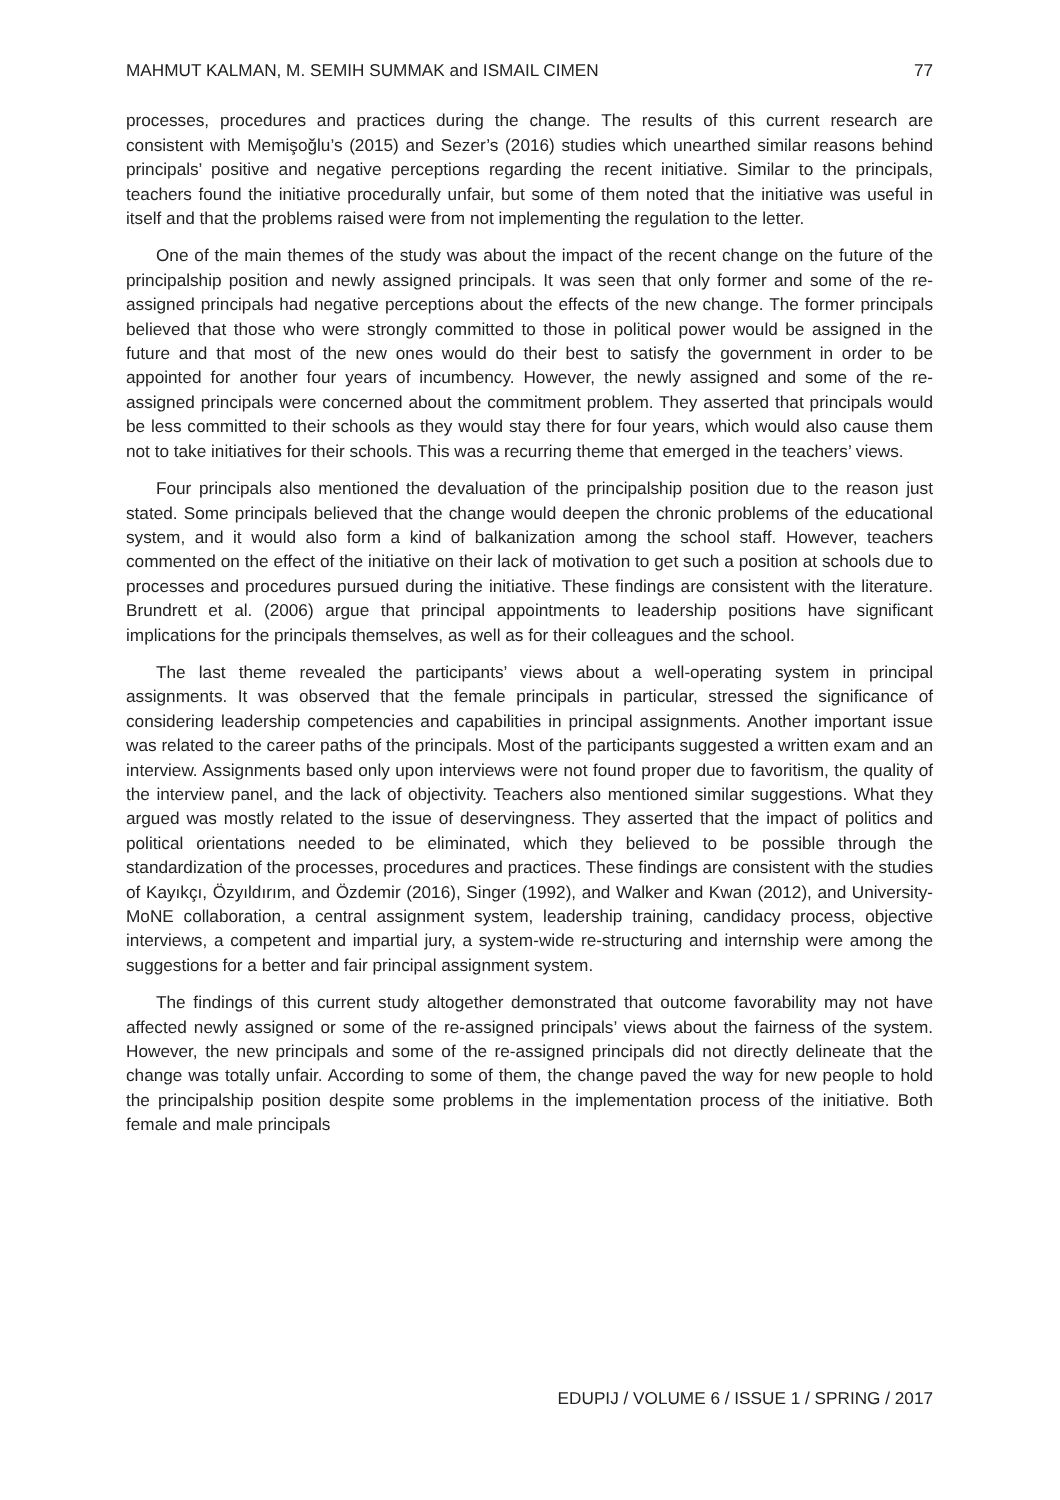MAHMUT KALMAN, M. SEMIH SUMMAK and ISMAIL CIMEN 77
processes, procedures and practices during the change. The results of this current research are consistent with Memişoğlu’s (2015) and Sezer’s (2016) studies which unearthed similar reasons behind principals’ positive and negative perceptions regarding the recent initiative. Similar to the principals, teachers found the initiative procedurally unfair, but some of them noted that the initiative was useful in itself and that the problems raised were from not implementing the regulation to the letter.
One of the main themes of the study was about the impact of the recent change on the future of the principalship position and newly assigned principals. It was seen that only former and some of the re-assigned principals had negative perceptions about the effects of the new change. The former principals believed that those who were strongly committed to those in political power would be assigned in the future and that most of the new ones would do their best to satisfy the government in order to be appointed for another four years of incumbency. However, the newly assigned and some of the re-assigned principals were concerned about the commitment problem. They asserted that principals would be less committed to their schools as they would stay there for four years, which would also cause them not to take initiatives for their schools. This was a recurring theme that emerged in the teachers’ views.
Four principals also mentioned the devaluation of the principalship position due to the reason just stated. Some principals believed that the change would deepen the chronic problems of the educational system, and it would also form a kind of balkanization among the school staff. However, teachers commented on the effect of the initiative on their lack of motivation to get such a position at schools due to processes and procedures pursued during the initiative. These findings are consistent with the literature. Brundrett et al. (2006) argue that principal appointments to leadership positions have significant implications for the principals themselves, as well as for their colleagues and the school.
The last theme revealed the participants’ views about a well-operating system in principal assignments. It was observed that the female principals in particular, stressed the significance of considering leadership competencies and capabilities in principal assignments. Another important issue was related to the career paths of the principals. Most of the participants suggested a written exam and an interview. Assignments based only upon interviews were not found proper due to favoritism, the quality of the interview panel, and the lack of objectivity. Teachers also mentioned similar suggestions. What they argued was mostly related to the issue of deservingness. They asserted that the impact of politics and political orientations needed to be eliminated, which they believed to be possible through the standardization of the processes, procedures and practices. These findings are consistent with the studies of Kayıkçı, Özyıldırım, and Özdemir (2016), Singer (1992), and Walker and Kwan (2012), and University-MoNE collaboration, a central assignment system, leadership training, candidacy process, objective interviews, a competent and impartial jury, a system-wide re-structuring and internship were among the suggestions for a better and fair principal assignment system.
The findings of this current study altogether demonstrated that outcome favorability may not have affected newly assigned or some of the re-assigned principals’ views about the fairness of the system. However, the new principals and some of the re-assigned principals did not directly delineate that the change was totally unfair. According to some of them, the change paved the way for new people to hold the principalship position despite some problems in the implementation process of the initiative. Both female and male principals
EDUPIJ / VOLUME 6 / ISSUE 1 / SPRING / 2017